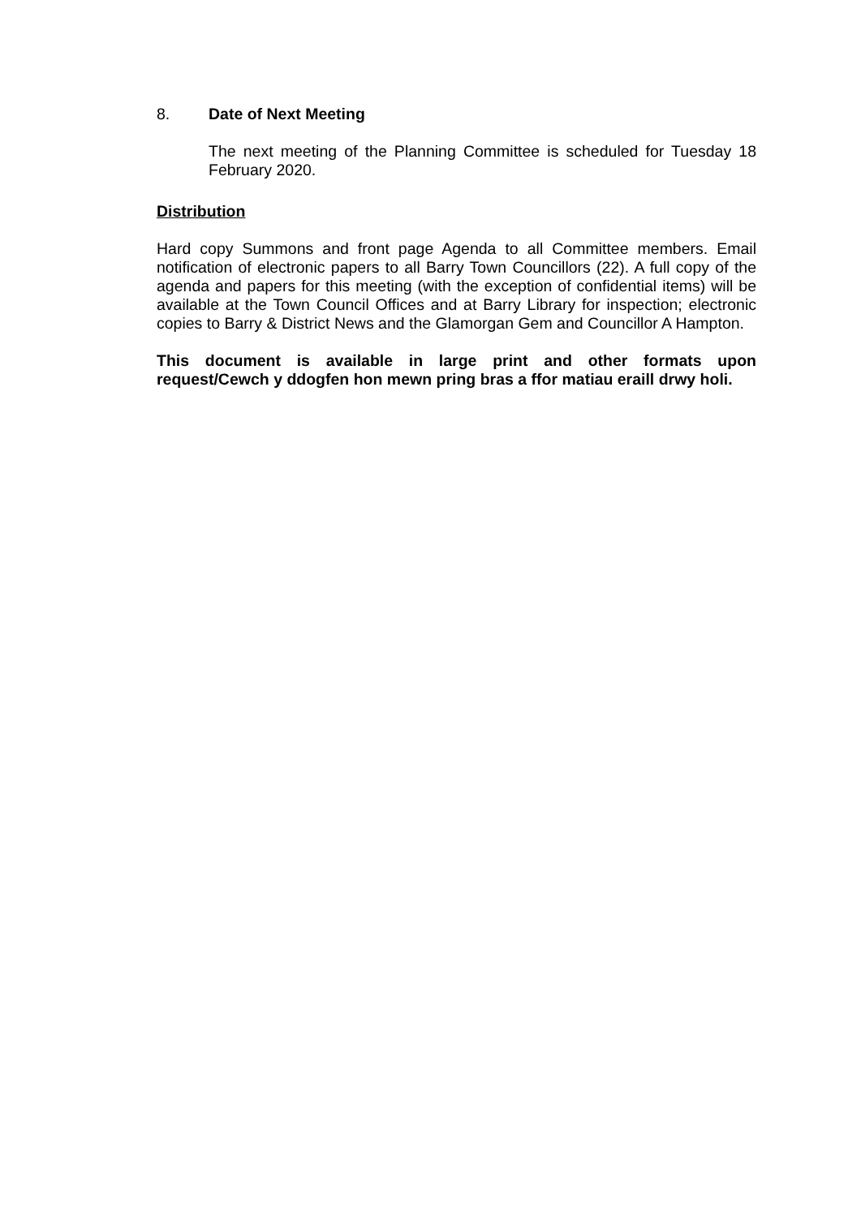8. Date of Next Meeting
The next meeting of the Planning Committee is scheduled for Tuesday 18 February 2020.
Distribution
Hard copy Summons and front page Agenda to all Committee members. Email notification of electronic papers to all Barry Town Councillors (22). A full copy of the agenda and papers for this meeting (with the exception of confidential items) will be available at the Town Council Offices and at Barry Library for inspection; electronic copies to Barry & District News and the Glamorgan Gem and Councillor A Hampton.
This document is available in large print and other formats upon request/Cewch y ddogfen hon mewn pring bras a ffor matiau eraill drwy holi.